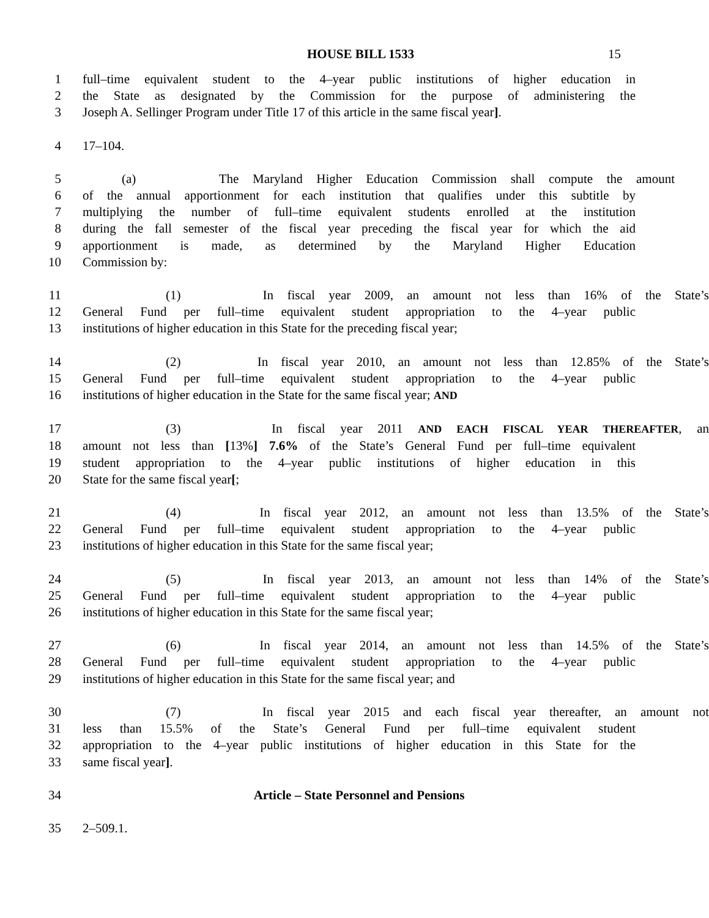HOUSE BILL 1533
15
1 full–time equivalent student to the 4–year public institutions of higher education in
2 the State as designated by the Commission for the purpose of administering the
3 Joseph A. Sellinger Program under Title 17 of this article in the same fiscal year].
4 17–104.
5 (a) The Maryland Higher Education Commission shall compute the amount
6 of the annual apportionment for each institution that qualifies under this subtitle by
7 multiplying the number of full–time equivalent students enrolled at the institution
8 during the fall semester of the fiscal year preceding the fiscal year for which the aid
9 apportionment is made, as determined by the Maryland Higher Education
10 Commission by:
11 (1) In fiscal year 2009, an amount not less than 16% of the State’s
12 General Fund per full–time equivalent student appropriation to the 4–year public
13 institutions of higher education in this State for the preceding fiscal year;
14 (2) In fiscal year 2010, an amount not less than 12.85% of the State’s
15 General Fund per full–time equivalent student appropriation to the 4–year public
16 institutions of higher education in the State for the same fiscal year; AND
17 (3) In fiscal year 2011 AND EACH FISCAL YEAR THEREAFTER, an
18 amount not less than [13%] 7.6% of the State’s General Fund per full–time equivalent
19 student appropriation to the 4–year public institutions of higher education in this
20 State for the same fiscal year[;
21 (4) In fiscal year 2012, an amount not less than 13.5% of the State’s
22 General Fund per full–time equivalent student appropriation to the 4–year public
23 institutions of higher education in this State for the same fiscal year;
24 (5) In fiscal year 2013, an amount not less than 14% of the State’s
25 General Fund per full–time equivalent student appropriation to the 4–year public
26 institutions of higher education in this State for the same fiscal year;
27 (6) In fiscal year 2014, an amount not less than 14.5% of the State’s
28 General Fund per full–time equivalent student appropriation to the 4–year public
29 institutions of higher education in this State for the same fiscal year; and
30 (7) In fiscal year 2015 and each fiscal year thereafter, an amount not
31 less than 15.5% of the State’s General Fund per full–time equivalent student
32 appropriation to the 4–year public institutions of higher education in this State for the
33 same fiscal year].
34 Article – State Personnel and Pensions
35 2–509.1.